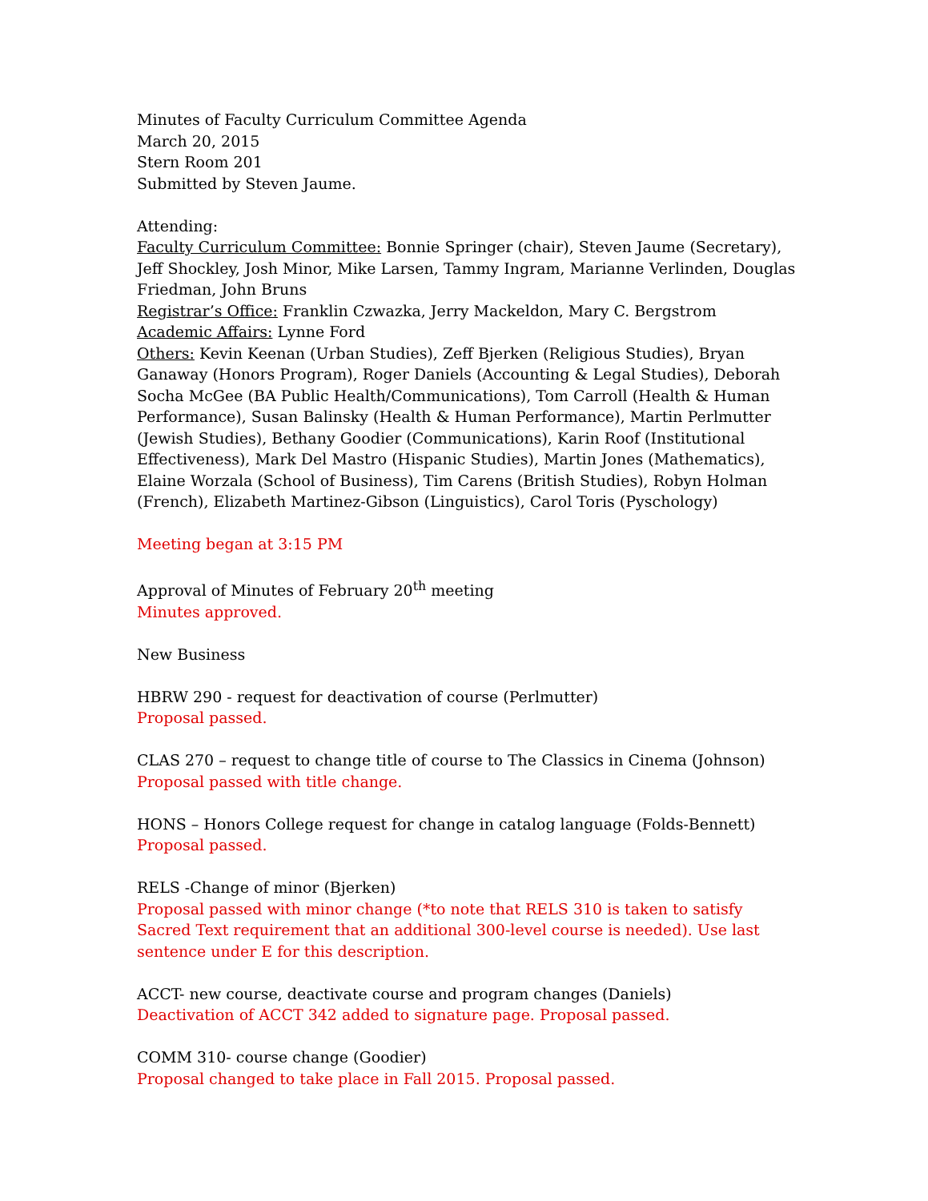Minutes of Faculty Curriculum Committee Agenda
March 20, 2015
Stern Room 201
Submitted by Steven Jaume.
Attending:
Faculty Curriculum Committee: Bonnie Springer (chair), Steven Jaume (Secretary), Jeff Shockley, Josh Minor, Mike Larsen, Tammy Ingram, Marianne Verlinden, Douglas Friedman, John Bruns
Registrar’s Office: Franklin Czwazka, Jerry Mackeldon, Mary C. Bergstrom
Academic Affairs: Lynne Ford
Others: Kevin Keenan (Urban Studies), Zeff Bjerken (Religious Studies), Bryan Ganaway (Honors Program), Roger Daniels (Accounting & Legal Studies), Deborah Socha McGee (BA Public Health/Communications), Tom Carroll (Health & Human Performance), Susan Balinsky (Health & Human Performance), Martin Perlmutter (Jewish Studies), Bethany Goodier (Communications), Karin Roof (Institutional Effectiveness), Mark Del Mastro (Hispanic Studies), Martin Jones (Mathematics), Elaine Worzala (School of Business), Tim Carens (British Studies), Robyn Holman (French), Elizabeth Martinez-Gibson (Linguistics), Carol Toris (Pyschology)
Meeting began at 3:15 PM
Approval of Minutes of February 20<sup>th</sup> meeting
Minutes approved.
New Business
HBRW 290 - request for deactivation of course (Perlmutter)
Proposal passed.
CLAS 270 – request to change title of course to The Classics in Cinema (Johnson)
Proposal passed with title change.
HONS – Honors College request for change in catalog language (Folds-Bennett)
Proposal passed.
RELS -Change of minor (Bjerken)
Proposal passed with minor change (*to note that RELS 310 is taken to satisfy Sacred Text requirement that an additional 300-level course is needed). Use last sentence under E for this description.
ACCT- new course, deactivate course and program changes (Daniels)
Deactivation of ACCT 342 added to signature page. Proposal passed.
COMM 310- course change (Goodier)
Proposal changed to take place in Fall 2015. Proposal passed.